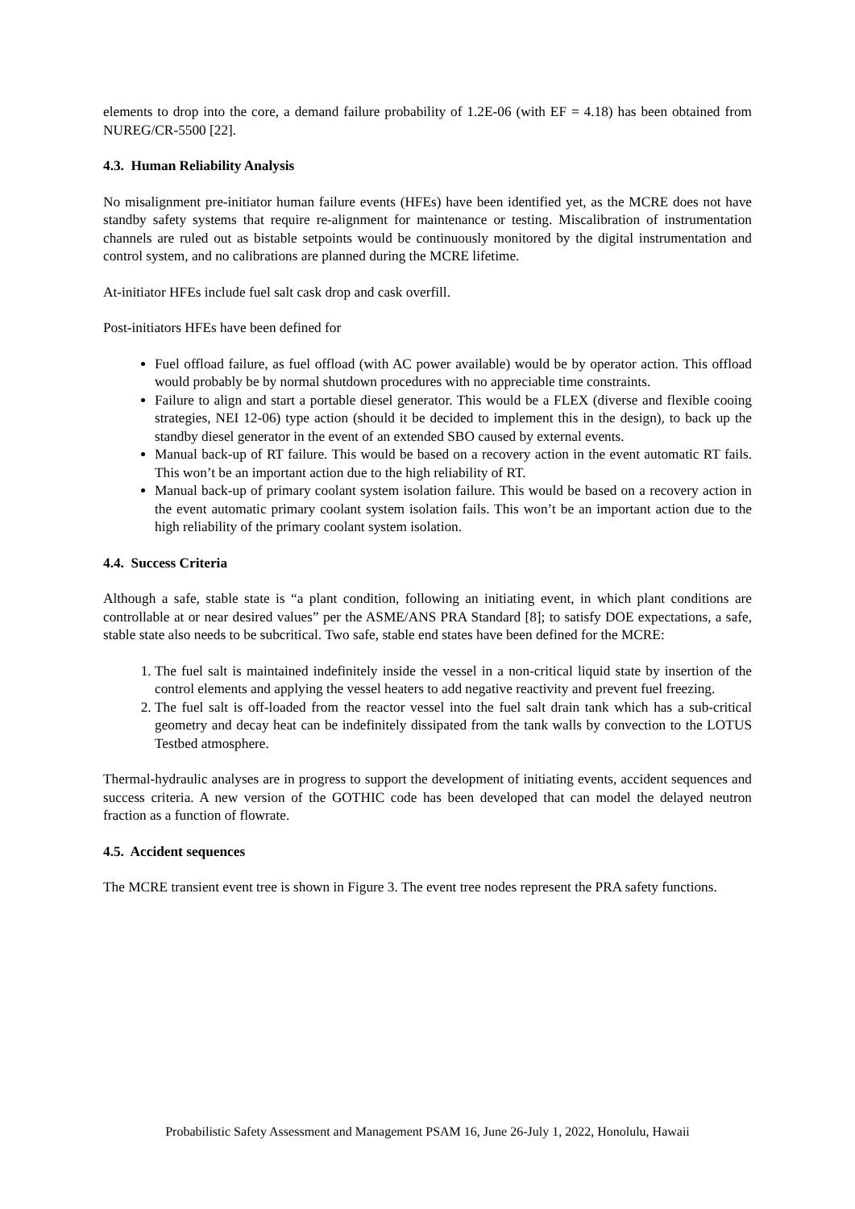elements to drop into the core, a demand failure probability of 1.2E-06 (with EF = 4.18) has been obtained from NUREG/CR-5500 [22].
4.3. Human Reliability Analysis
No misalignment pre-initiator human failure events (HFEs) have been identified yet, as the MCRE does not have standby safety systems that require re-alignment for maintenance or testing. Miscalibration of instrumentation channels are ruled out as bistable setpoints would be continuously monitored by the digital instrumentation and control system, and no calibrations are planned during the MCRE lifetime.
At-initiator HFEs include fuel salt cask drop and cask overfill.
Post-initiators HFEs have been defined for
Fuel offload failure, as fuel offload (with AC power available) would be by operator action. This offload would probably be by normal shutdown procedures with no appreciable time constraints.
Failure to align and start a portable diesel generator. This would be a FLEX (diverse and flexible cooing strategies, NEI 12-06) type action (should it be decided to implement this in the design), to back up the standby diesel generator in the event of an extended SBO caused by external events.
Manual back-up of RT failure. This would be based on a recovery action in the event automatic RT fails. This won’t be an important action due to the high reliability of RT.
Manual back-up of primary coolant system isolation failure. This would be based on a recovery action in the event automatic primary coolant system isolation fails. This won’t be an important action due to the high reliability of the primary coolant system isolation.
4.4. Success Criteria
Although a safe, stable state is “a plant condition, following an initiating event, in which plant conditions are controllable at or near desired values” per the ASME/ANS PRA Standard [8]; to satisfy DOE expectations, a safe, stable state also needs to be subcritical. Two safe, stable end states have been defined for the MCRE:
1. The fuel salt is maintained indefinitely inside the vessel in a non-critical liquid state by insertion of the control elements and applying the vessel heaters to add negative reactivity and prevent fuel freezing.
2. The fuel salt is off-loaded from the reactor vessel into the fuel salt drain tank which has a sub-critical geometry and decay heat can be indefinitely dissipated from the tank walls by convection to the LOTUS Testbed atmosphere.
Thermal-hydraulic analyses are in progress to support the development of initiating events, accident sequences and success criteria. A new version of the GOTHIC code has been developed that can model the delayed neutron fraction as a function of flowrate.
4.5. Accident sequences
The MCRE transient event tree is shown in Figure 3. The event tree nodes represent the PRA safety functions.
Probabilistic Safety Assessment and Management PSAM 16, June 26-July 1, 2022, Honolulu, Hawaii